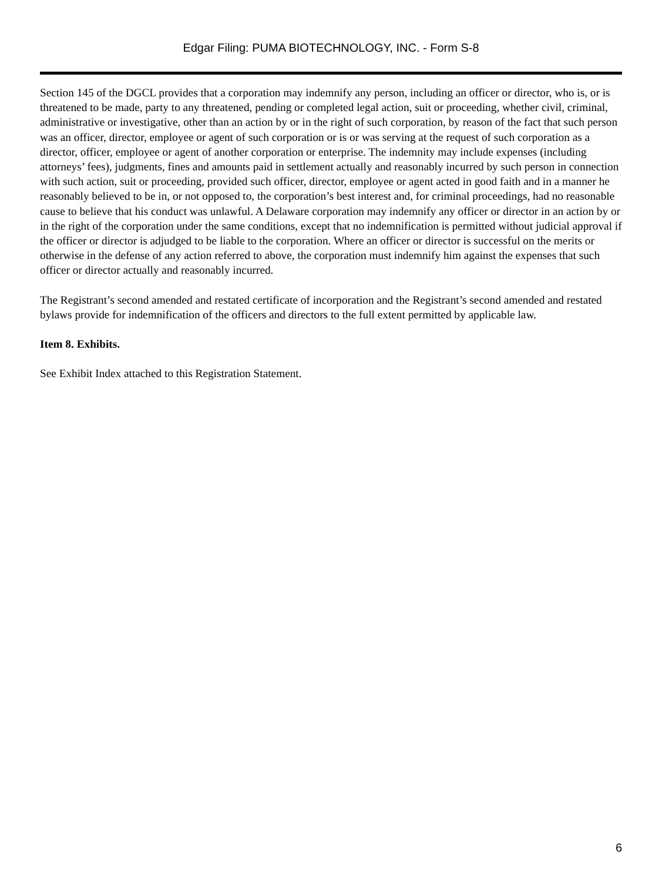Edgar Filing: PUMA BIOTECHNOLOGY, INC. - Form S-8
Section 145 of the DGCL provides that a corporation may indemnify any person, including an officer or director, who is, or is threatened to be made, party to any threatened, pending or completed legal action, suit or proceeding, whether civil, criminal, administrative or investigative, other than an action by or in the right of such corporation, by reason of the fact that such person was an officer, director, employee or agent of such corporation or is or was serving at the request of such corporation as a director, officer, employee or agent of another corporation or enterprise. The indemnity may include expenses (including attorneys’ fees), judgments, fines and amounts paid in settlement actually and reasonably incurred by such person in connection with such action, suit or proceeding, provided such officer, director, employee or agent acted in good faith and in a manner he reasonably believed to be in, or not opposed to, the corporation’s best interest and, for criminal proceedings, had no reasonable cause to believe that his conduct was unlawful. A Delaware corporation may indemnify any officer or director in an action by or in the right of the corporation under the same conditions, except that no indemnification is permitted without judicial approval if the officer or director is adjudged to be liable to the corporation. Where an officer or director is successful on the merits or otherwise in the defense of any action referred to above, the corporation must indemnify him against the expenses that such officer or director actually and reasonably incurred.
The Registrant’s second amended and restated certificate of incorporation and the Registrant’s second amended and restated bylaws provide for indemnification of the officers and directors to the full extent permitted by applicable law.
Item 8. Exhibits.
See Exhibit Index attached to this Registration Statement.
6